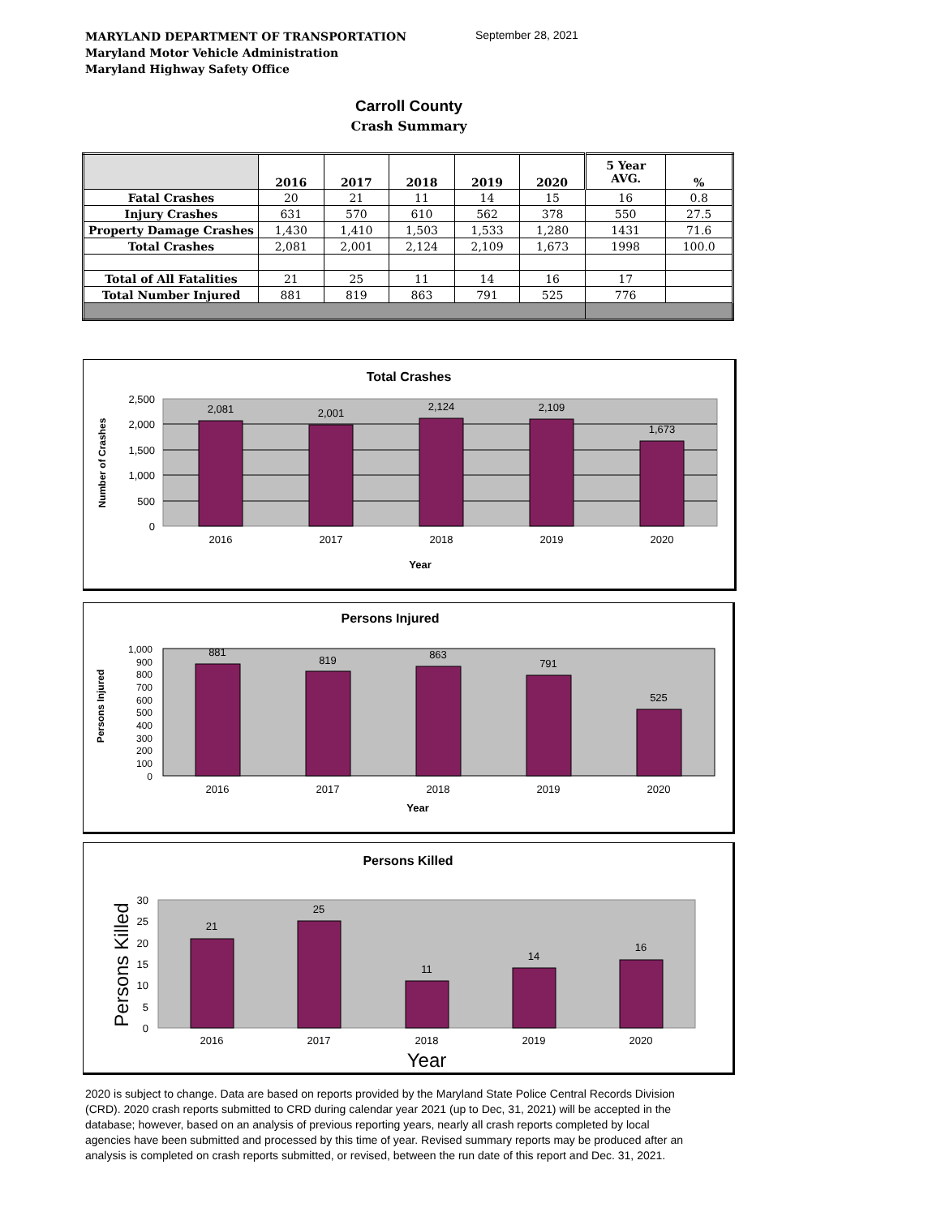MARYLAND DEPARTMENT OF TRANSPORTATION
Maryland Motor Vehicle Administration
Maryland Highway Safety Office
September 28, 2021
Carroll County
Crash Summary
| | 2016 | 2017 | 2018 | 2019 | 2020 | 5 Year AVG. | % |
| --- | --- | --- | --- | --- | --- | --- | --- |
| Fatal Crashes | 20 | 21 | 11 | 14 | 15 | 16 | 0.8 |
| Injury Crashes | 631 | 570 | 610 | 562 | 378 | 550 | 27.5 |
| Property Damage Crashes | 1,430 | 1,410 | 1,503 | 1,533 | 1,280 | 1431 | 71.6 |
| Total Crashes | 2,081 | 2,001 | 2,124 | 2,109 | 1,673 | 1998 | 100.0 |
| Total of All Fatalities | 21 | 25 | 11 | 14 | 16 | 17 | |
| Total Number Injured | 881 | 819 | 863 | 791 | 525 | 776 | |
Total Crashes
2,081
2,001
2,124
2,109
1,673
2016
2017
2018
2019
2020
Year
2,500
2,000
1,500
1,000
500
0
Number of Crashes
Persons Injured
881
819
863
791
525
2016
2017
2018
2019
2020
Year
1,000
900
800
700
600
500
400
300
200
100
0
Persons Injured
Persons Killed
21
25
11
14
16
2016
2017
2018
2019
2020
Year
30
25
20
15
10
5
0
Persons Killed
2020 is subject to change. Data are based on reports provided by the Maryland State Police Central Records Division (CRD). 2020 crash reports submitted to CRD during calendar year 2021 (up to Dec, 31, 2021) will be accepted in the database; however, based on an analysis of previous reporting years, nearly all crash reports completed by local agencies have been submitted and processed by this time of year. Revised summary reports may be produced after an analysis is completed on crash reports submitted, or revised, between the run date of this report and Dec. 31, 2021.